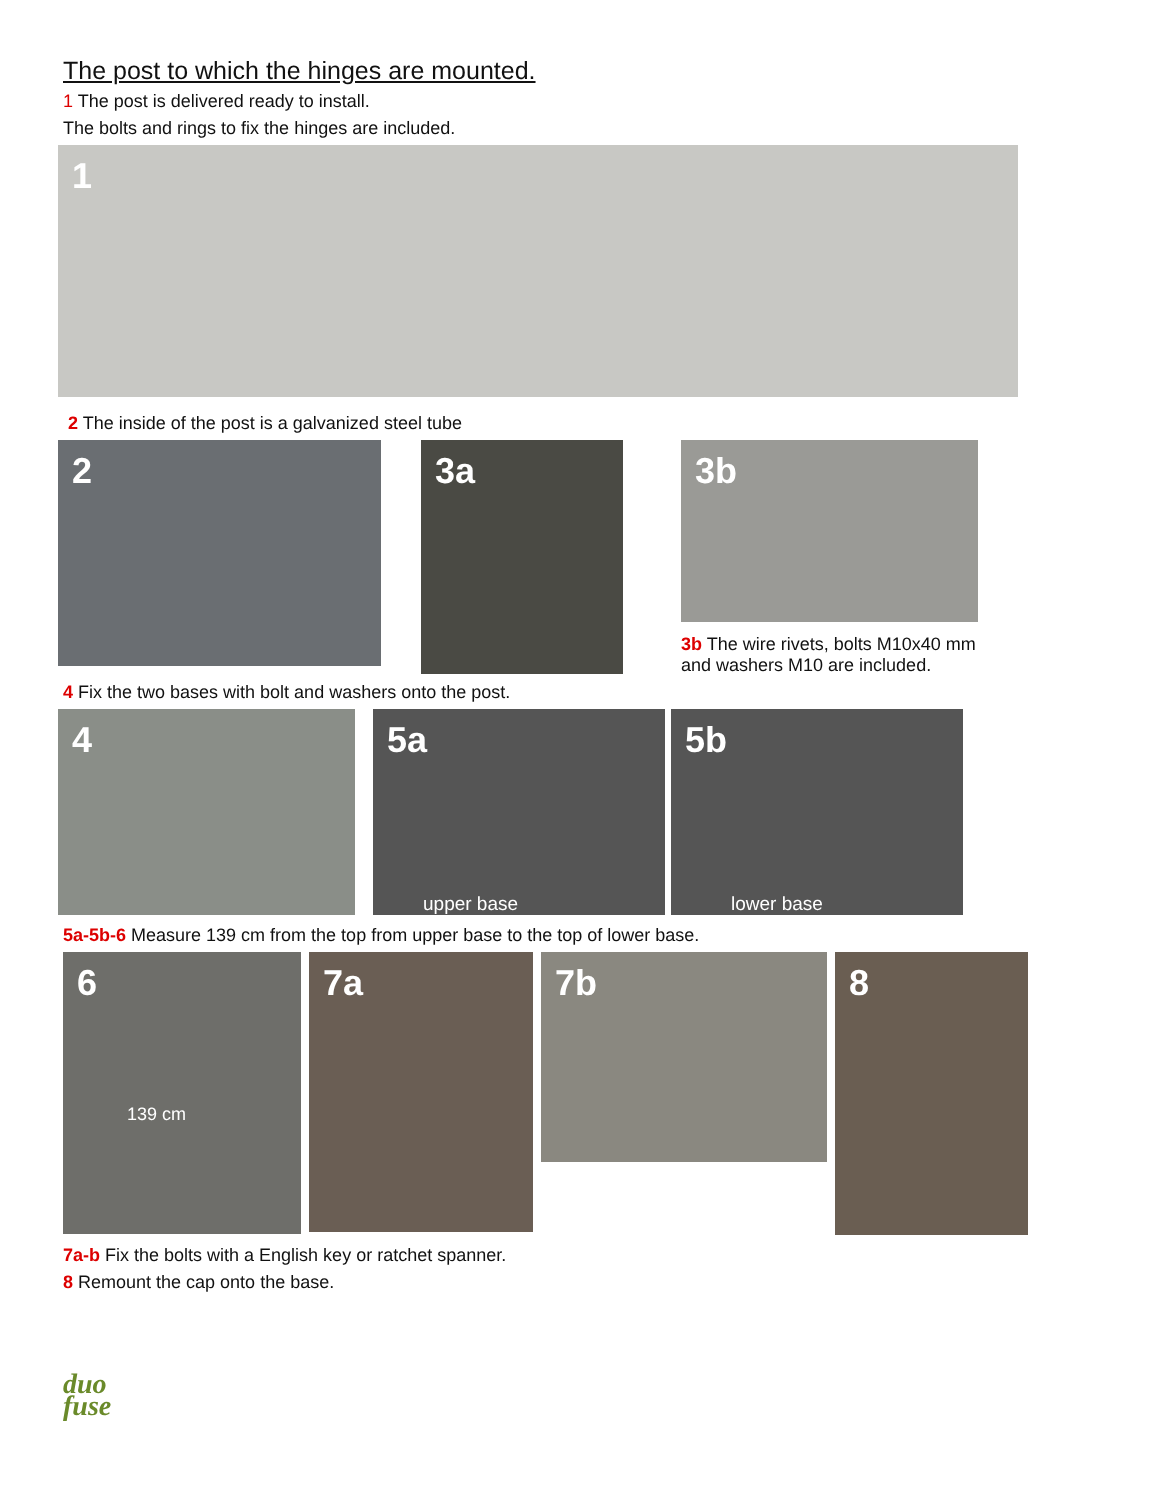The post to which the hinges are mounted.
1 The post is delivered ready to install.
The bolts and rings to fix the hinges are included.
1
2 The inside of the post is a galvanized steel tube
2
3a
3b
3b The wire rivets, bolts M10x40 mm
and washers M10 are included.
4 Fix the two bases with bolt and washers onto the post.
4 5a
upper base
5b
lower base
5a-5b-6 Measure 139 cm from the top from upper base to the top of lower base.
6
139 cm
7a
7b
8
7a-b Fix the bolts with a English key or ratchet spanner.
8 Remount the cap onto the base.
duo
fuse